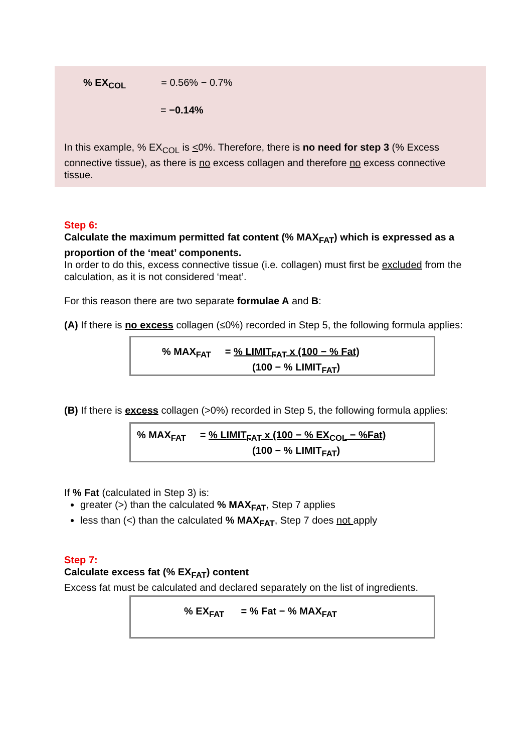% EX<sub>COL</sub> = 0.56% − 0.7%
= −0.14%
In this example, % EX<sub>COL</sub> is <0%. Therefore, there is no need for step 3 (% Excess connective tissue), as there is no excess collagen and therefore no excess connective tissue.
Step 6:
Calculate the maximum permitted fat content (% MAX<sub>FAT</sub>) which is expressed as a proportion of the ‘meat’ components.
In order to do this, excess connective tissue (i.e. collagen) must first be excluded from the calculation, as it is not considered ‘meat’.
For this reason there are two separate formulae A and B:
(A) If there is no excess collagen (≤0%) recorded in Step 5, the following formula applies:
% MAX<sub>FAT</sub> = % LIMIT<sub>FAT</sub> x (100 − % Fat)
(100 − % LIMIT<sub>FAT</sub>)
(B) If there is excess collagen (>0%) recorded in Step 5, the following formula applies:
% MAX<sub>FAT</sub> = % LIMIT<sub>FAT</sub> x (100 − % EX<sub>COL</sub> − %Fat)
(100 − % LIMIT<sub>FAT</sub>)
If % Fat (calculated in Step 3) is:
greater (>) than the calculated % MAX<sub>FAT</sub>, Step 7 applies
less than (<) than the calculated % MAX<sub>FAT</sub>, Step 7 does not apply
Step 7:
Calculate excess fat (% EX<sub>FAT</sub>) content
Excess fat must be calculated and declared separately on the list of ingredients.
% EX<sub>FAT</sub> = % Fat − % MAX<sub>FAT</sub>